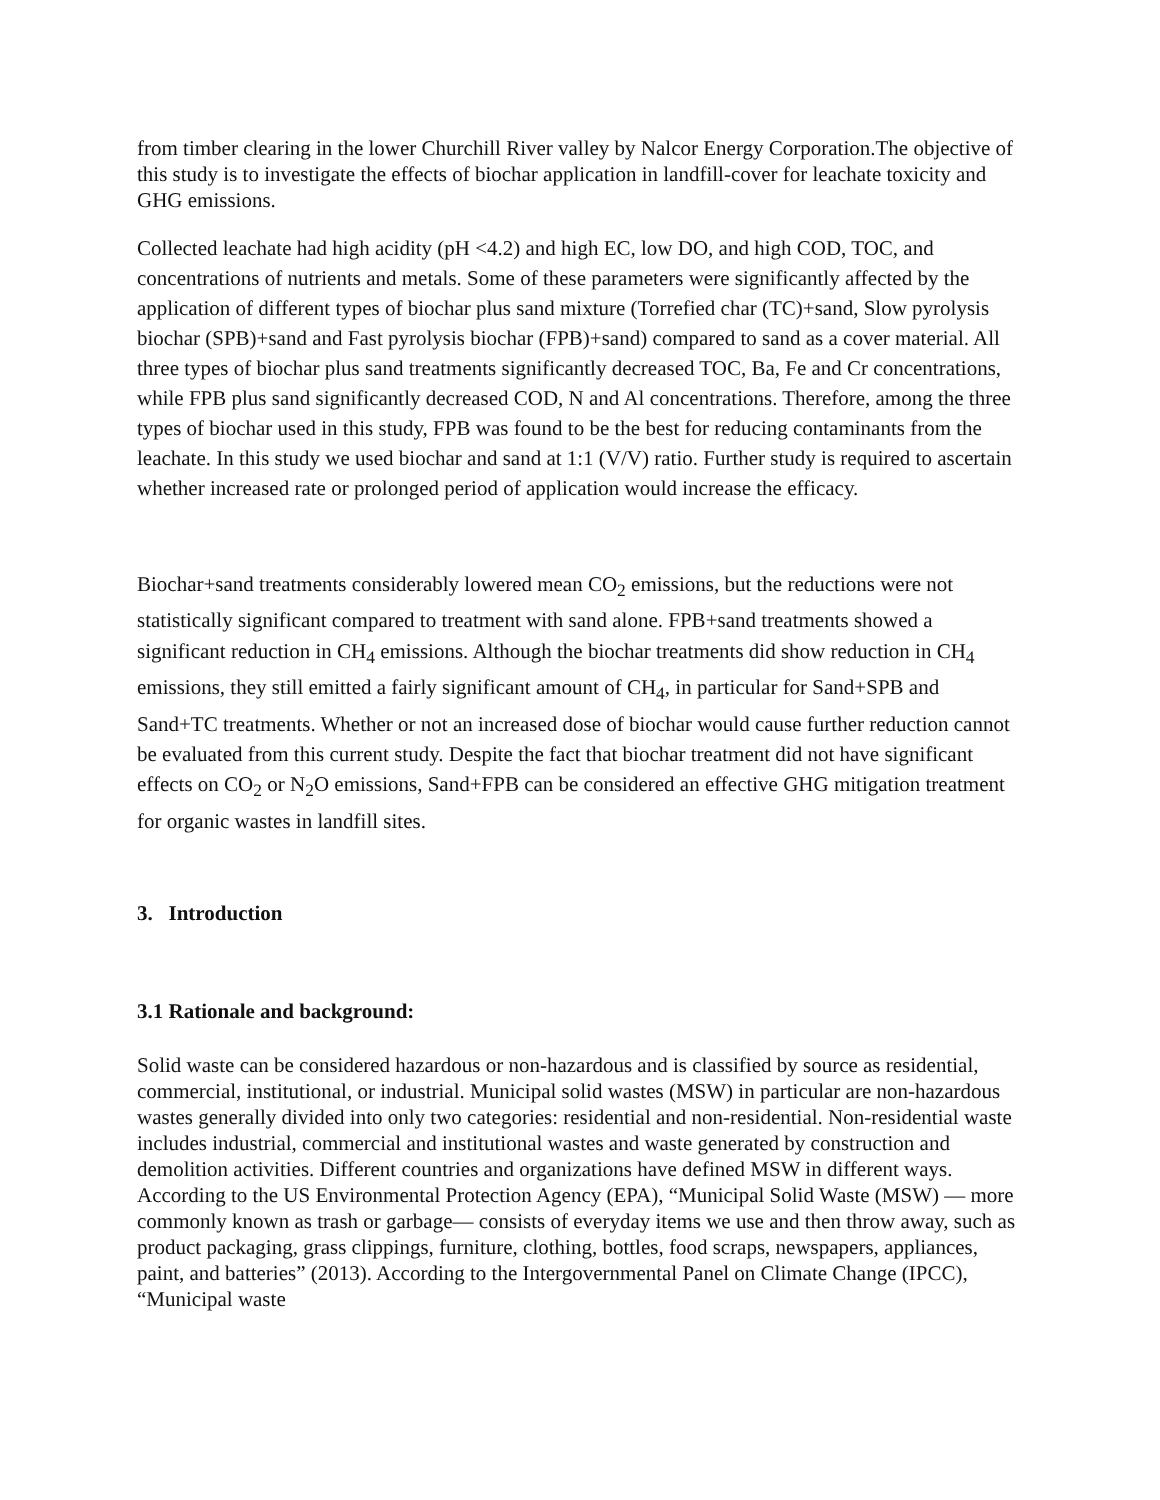from timber clearing in the lower Churchill River valley by Nalcor Energy Corporation.The objective of this study is to investigate the effects of biochar application in landfill-cover for leachate toxicity and GHG emissions.
Collected leachate had high acidity (pH <4.2) and high EC, low DO, and high COD, TOC, and concentrations of nutrients and metals. Some of these parameters were significantly affected by the application of different types of biochar plus sand mixture (Torrefied char (TC)+sand, Slow pyrolysis biochar (SPB)+sand and Fast pyrolysis biochar (FPB)+sand) compared to sand as a cover material. All three types of biochar plus sand treatments significantly decreased TOC, Ba, Fe and Cr concentrations, while FPB plus sand significantly decreased COD, N and Al concentrations. Therefore, among the three types of biochar used in this study, FPB was found to be the best for reducing contaminants from the leachate. In this study we used biochar and sand at 1:1 (V/V) ratio. Further study is required to ascertain whether increased rate or prolonged period of application would increase the efficacy.
Biochar+sand treatments considerably lowered mean CO<sub>2</sub> emissions, but the reductions were not statistically significant compared to treatment with sand alone. FPB+sand treatments showed a significant reduction in CH<sub>4</sub> emissions. Although the biochar treatments did show reduction in CH<sub>4</sub> emissions, they still emitted a fairly significant amount of CH<sub>4</sub>, in particular for Sand+SPB and Sand+TC treatments. Whether or not an increased dose of biochar would cause further reduction cannot be evaluated from this current study. Despite the fact that biochar treatment did not have significant effects on CO<sub>2</sub> or N<sub>2</sub>O emissions, Sand+FPB can be considered an effective GHG mitigation treatment for organic wastes in landfill sites.
3. Introduction
3.1 Rationale and background:
Solid waste can be considered hazardous or non-hazardous and is classified by source as residential, commercial, institutional, or industrial. Municipal solid wastes (MSW) in particular are non-hazardous wastes generally divided into only two categories: residential and non-residential. Non-residential waste includes industrial, commercial and institutional wastes and waste generated by construction and demolition activities. Different countries and organizations have defined MSW in different ways. According to the US Environmental Protection Agency (EPA), “Municipal Solid Waste (MSW) — more commonly known as trash or garbage— consists of everyday items we use and then throw away, such as product packaging, grass clippings, furniture, clothing, bottles, food scraps, newspapers, appliances, paint, and batteries” (2013). According to the Intergovernmental Panel on Climate Change (IPCC), “Municipal waste